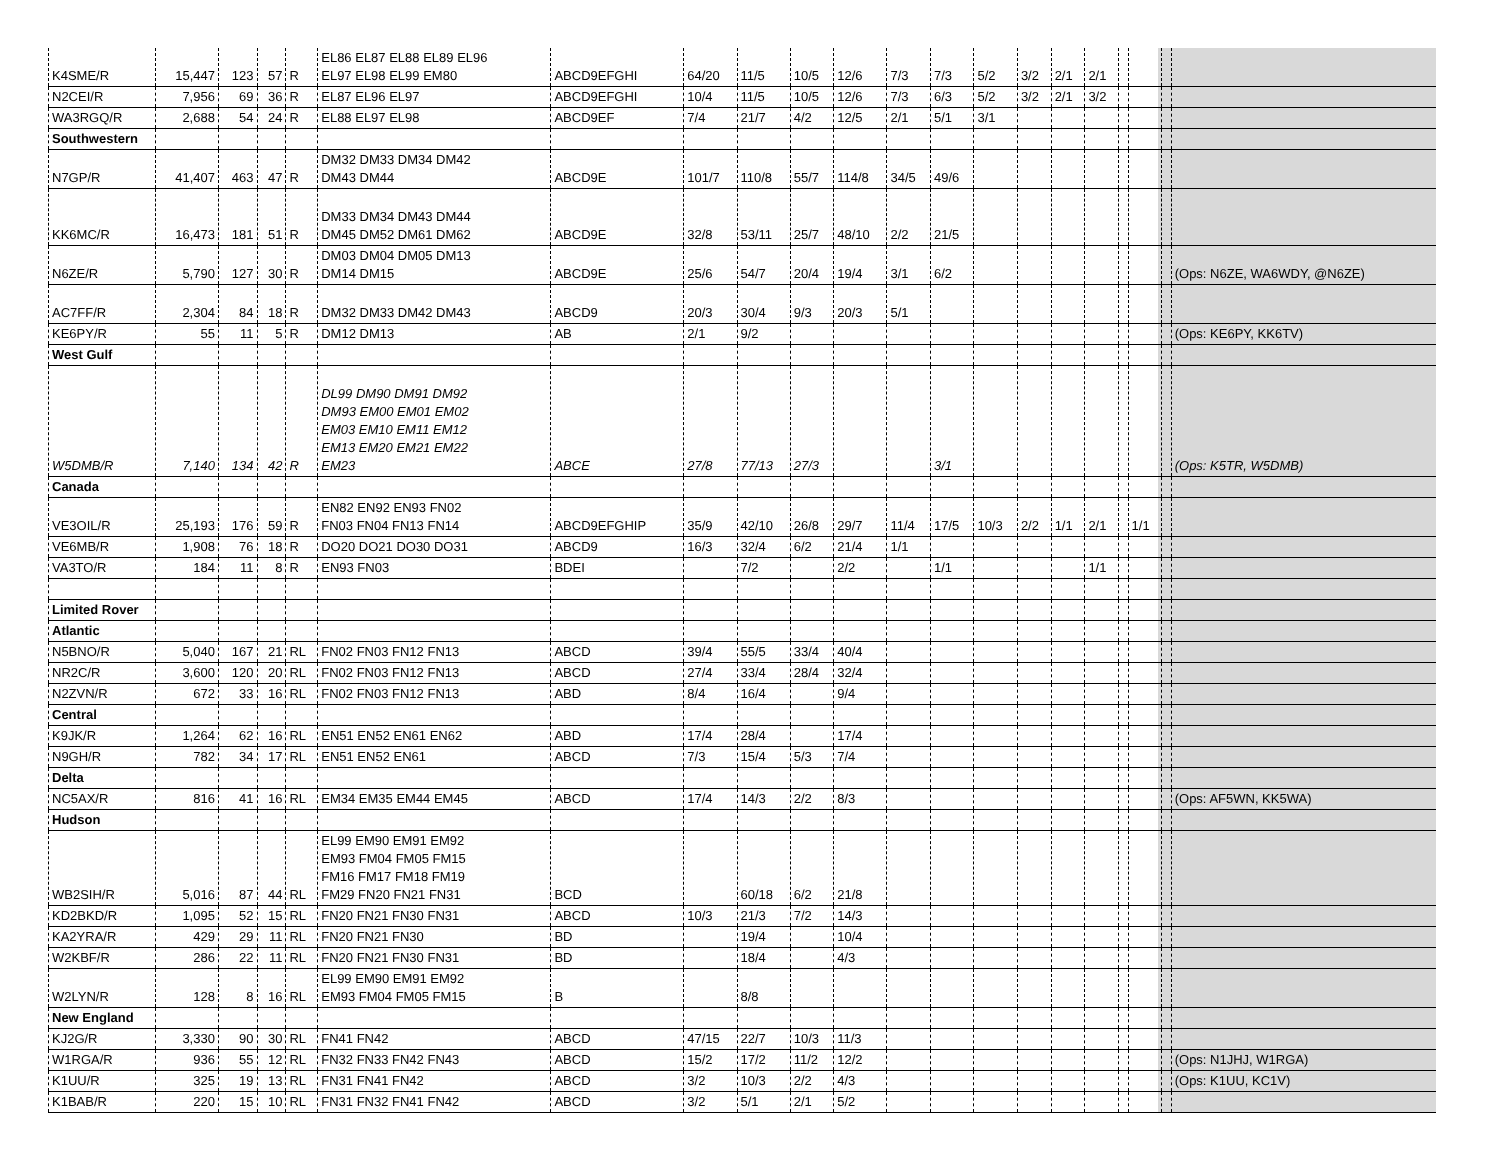| K4SME/R | 15,447 | 123 | 57 | R | EL86 EL87 EL88 EL89 EL96 EL97 EL98 EL99 EM80 | ABCD9EFGHI | 64/20 | 11/5 | 10/5 | 12/6 | 7/3 | 7/3 | 5/2 | 3/2 | 2/1 | 2/1 | | | | |
| N2CEI/R | 7,956 | 69 | 36 | R | EL87 EL96 EL97 | ABCD9EFGHI | 10/4 | 11/5 | 10/5 | 12/6 | 7/3 | 6/3 | 5/2 | 3/2 | 2/1 | 3/2 | | | | |
| WA3RGQ/R | 2,688 | 54 | 24 | R | EL88 EL97 EL98 | ABCD9EF | 7/4 | 21/7 | 4/2 | 12/5 | 2/1 | 5/1 | 3/1 | | | | | | | |
| Southwestern | | | | | | | | | | | | | | | | | | | | |
| N7GP/R | 41,407 | 463 | 47 | R | DM32 DM33 DM34 DM42 DM43 DM44 | ABCD9E | 101/7 | 110/8 | 55/7 | 114/8 | 34/5 | 49/6 | | | | | | | | |
| KK6MC/R | 16,473 | 181 | 51 | R | DM33 DM34 DM43 DM44 DM45 DM52 DM61 DM62 | ABCD9E | 32/8 | 53/11 | 25/7 | 48/10 | 2/2 | 21/5 | | | | | | | | |
| N6ZE/R | 5,790 | 127 | 30 | R | DM03 DM04 DM05 DM13 DM14 DM15 | ABCD9E | 25/6 | 54/7 | 20/4 | 19/4 | 3/1 | 6/2 | | | | | | | | (Ops: N6ZE, WA6WDY, @N6ZE) |
| AC7FF/R | 2,304 | 84 | 18 | R | DM32 DM33 DM42 DM43 | ABCD9 | 20/3 | 30/4 | 9/3 | 20/3 | 5/1 | | | | | | | | | |
| KE6PY/R | 55 | 11 | 5 | R | DM12 DM13 | AB | 2/1 | 9/2 | | | | | | | | | | | | (Ops: KE6PY, KK6TV) |
| West Gulf | | | | | | | | | | | | | | | | | | | | |
| W5DMB/R | 7,140 | 134 | 42 | R | DL99 DM90 DM91 DM92 DM93 EM00 EM01 EM02 EM03 EM10 EM11 EM12 EM13 EM20 EM21 EM22 EM23 | ABCE | 27/8 | 77/13 | 27/3 | | | 3/1 | | | | | | | | (Ops: K5TR, W5DMB) |
| Canada | | | | | | | | | | | | | | | | | | | | |
| VE3OIL/R | 25,193 | 176 | 59 | R | EN82 EN92 EN93 FN02 FN03 FN04 FN13 FN14 | ABCD9EFGHIP | 35/9 | 42/10 | 26/8 | 29/7 | 11/4 | 17/5 | 10/3 | 2/2 | 1/1 | 2/1 | | 1/1 | | |
| VE6MB/R | 1,908 | 76 | 18 | R | DO20 DO21 DO30 DO31 | ABCD9 | 16/3 | 32/4 | 6/2 | 21/4 | 1/1 | | | | | | | | | |
| VA3TO/R | 184 | 11 | 8 | R | EN93 FN03 | BDEI | | 7/2 | | 2/2 | | 1/1 | | | | 1/1 | | | | |
| Limited Rover | | | | | | | | | | | | | | | | | | | | |
| Atlantic | | | | | | | | | | | | | | | | | | | | |
| N5BNO/R | 5,040 | 167 | 21 | RL | FN02 FN03 FN12 FN13 | ABCD | 39/4 | 55/5 | 33/4 | 40/4 | | | | | | | | | | |
| NR2C/R | 3,600 | 120 | 20 | RL | FN02 FN03 FN12 FN13 | ABCD | 27/4 | 33/4 | 28/4 | 32/4 | | | | | | | | | | |
| N2ZVN/R | 672 | 33 | 16 | RL | FN02 FN03 FN12 FN13 | ABD | 8/4 | 16/4 | | 9/4 | | | | | | | | | | |
| Central | | | | | | | | | | | | | | | | | | | | |
| K9JK/R | 1,264 | 62 | 16 | RL | EN51 EN52 EN61 EN62 | ABD | 17/4 | 28/4 | | 17/4 | | | | | | | | | | |
| N9GH/R | 782 | 34 | 17 | RL | EN51 EN52 EN61 | ABCD | 7/3 | 15/4 | 5/3 | 7/4 | | | | | | | | | | |
| Delta | | | | | | | | | | | | | | | | | | | | |
| NC5AX/R | 816 | 41 | 16 | RL | EM34 EM35 EM44 EM45 | ABCD | 17/4 | 14/3 | 2/2 | 8/3 | | | | | | | | | | (Ops: AF5WN, KK5WA) |
| Hudson | | | | | | | | | | | | | | | | | | | | |
| WB2SIH/R | 5,016 | 87 | 44 | RL | EL99 EM90 EM91 EM92 EM93 FM04 FM05 FM15 FM16 FM17 FM18 FM19 FM29 FN20 FN21 FN31 | BCD | | 60/18 | 6/2 | 21/8 | | | | | | | | | | |
| KD2BKD/R | 1,095 | 52 | 15 | RL | FN20 FN21 FN30 FN31 | ABCD | 10/3 | 21/3 | 7/2 | 14/3 | | | | | | | | | | |
| KA2YRA/R | 429 | 29 | 11 | RL | FN20 FN21 FN30 | BD | | 19/4 | | 10/4 | | | | | | | | | | |
| W2KBF/R | 286 | 22 | 11 | RL | FN20 FN21 FN30 FN31 | BD | | 18/4 | | 4/3 | | | | | | | | | | |
| W2LYN/R | 128 | 8 | 16 | RL | EL99 EM90 EM91 EM92 EM93 FM04 FM05 FM15 | B | | 8/8 | | | | | | | | | | | | |
| New England | | | | | | | | | | | | | | | | | | | | |
| KJ2G/R | 3,330 | 90 | 30 | RL | FN41 FN42 | ABCD | 47/15 | 22/7 | 10/3 | 11/3 | | | | | | | | | | |
| W1RGA/R | 936 | 55 | 12 | RL | FN32 FN33 FN42 FN43 | ABCD | 15/2 | 17/2 | 11/2 | 12/2 | | | | | | | | | | (Ops: N1JHJ, W1RGA) |
| K1UU/R | 325 | 19 | 13 | RL | FN31 FN41 FN42 | ABCD | 3/2 | 10/3 | 2/2 | 4/3 | | | | | | | | | | (Ops: K1UU, KC1V) |
| K1BAB/R | 220 | 15 | 10 | RL | FN31 FN32 FN41 FN42 | ABCD | 3/2 | 5/1 | 2/1 | 5/2 | | | | | | | | | | |